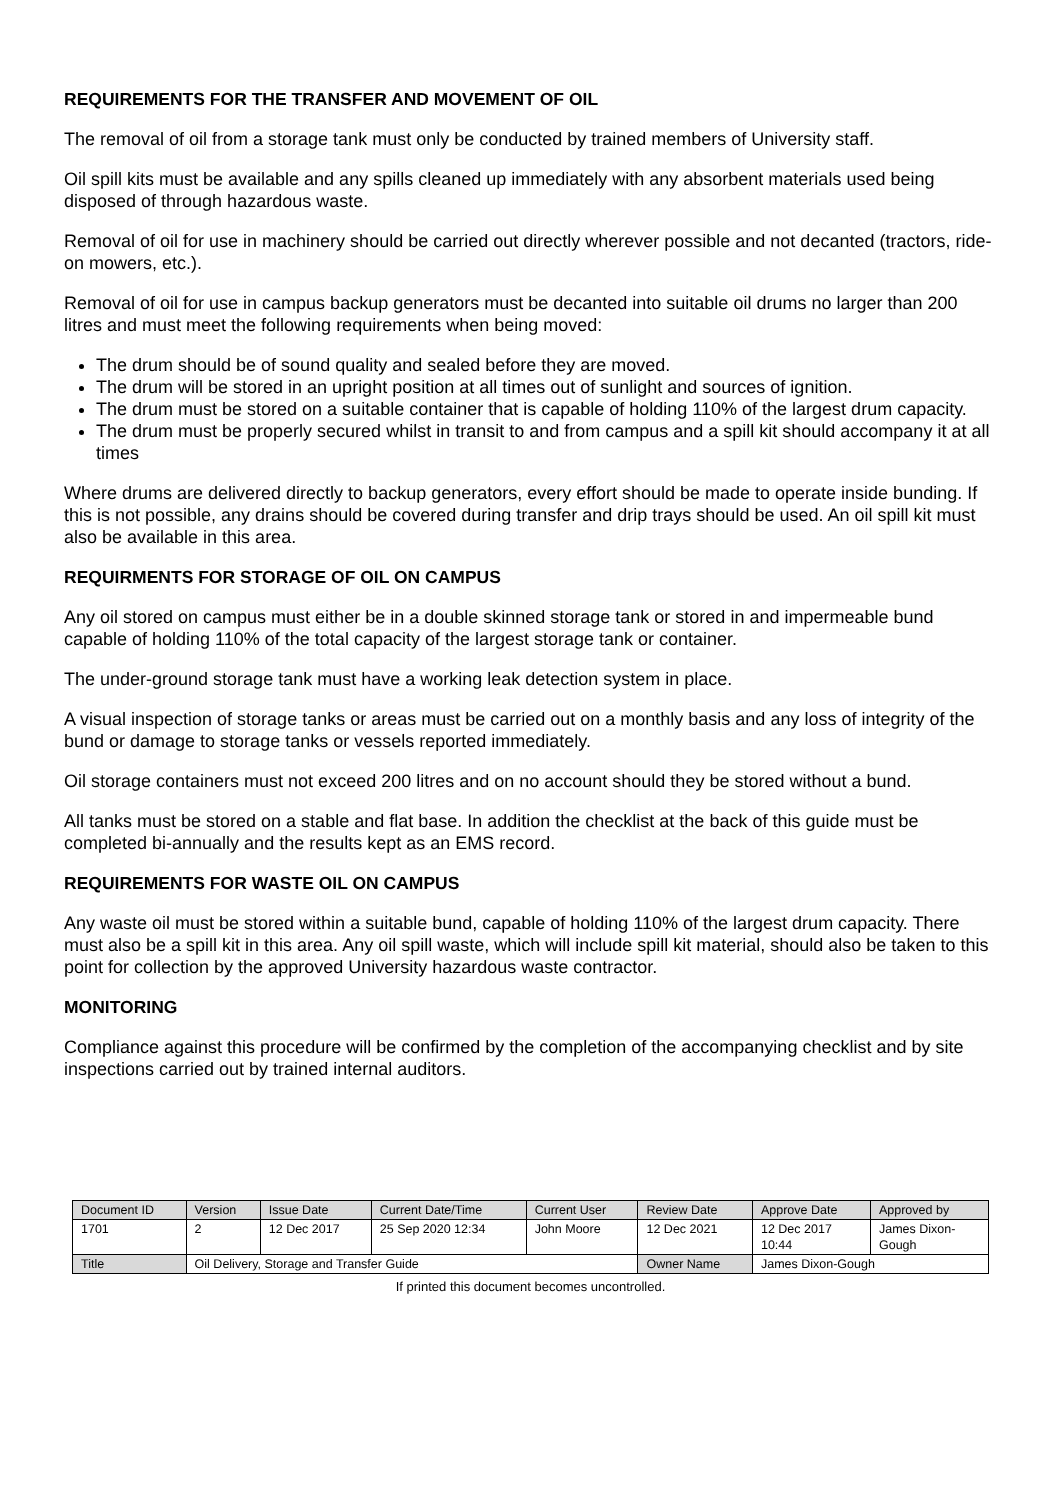REQUIREMENTS FOR THE TRANSFER AND MOVEMENT OF OIL
The removal of oil from a storage tank must only be conducted by trained members of University staff.
Oil spill kits must be available and any spills cleaned up immediately with any absorbent materials used being disposed of through hazardous waste.
Removal of oil for use in machinery should be carried out directly wherever possible and not decanted (tractors, ride-on mowers, etc.).
Removal of oil for use in campus backup generators must be decanted into suitable oil drums no larger than 200 litres and must meet the following requirements when being moved:
The drum should be of sound quality and sealed before they are moved.
The drum will be stored in an upright position at all times out of sunlight and sources of ignition.
The drum must be stored on a suitable container that is capable of holding 110% of the largest drum capacity.
The drum must be properly secured whilst in transit to and from campus and a spill kit should accompany it at all times
Where drums are delivered directly to backup generators, every effort should be made to operate inside bunding. If this is not possible, any drains should be covered during transfer and drip trays should be used. An oil spill kit must also be available in this area.
REQUIRMENTS FOR STORAGE OF OIL ON CAMPUS
Any oil stored on campus must either be in a double skinned storage tank or stored in and impermeable bund capable of holding 110% of the total capacity of the largest storage tank or container.
The under-ground storage tank must have a working leak detection system in place.
A visual inspection of storage tanks or areas must be carried out on a monthly basis and any loss of integrity of the bund or damage to storage tanks or vessels reported immediately.
Oil storage containers must not exceed 200 litres and on no account should they be stored without a bund.
All tanks must be stored on a stable and flat base. In addition the checklist at the back of this guide must be completed bi-annually and the results kept as an EMS record.
REQUIREMENTS FOR WASTE OIL ON CAMPUS
Any waste oil must be stored within a suitable bund, capable of holding 110% of the largest drum capacity. There must also be a spill kit in this area. Any oil spill waste, which will include spill kit material, should also be taken to this point for collection by the approved University hazardous waste contractor.
MONITORING
Compliance against this procedure will be confirmed by the completion of the accompanying checklist and by site inspections carried out by trained internal auditors.
| Document ID | Version | Issue Date | Current Date/Time | Current User | Review Date | Approve Date | Approved by |
| 1701 | 2 | 12 Dec 2017 | 25 Sep 2020 12:34 | John Moore | 12 Dec 2021 | 12 Dec 2017 10:44 | James Dixon- Gough |
| Title | Oil Delivery, Storage and Transfer Guide | | | | Owner Name | James Dixon-Gough | |
If printed this document becomes uncontrolled.